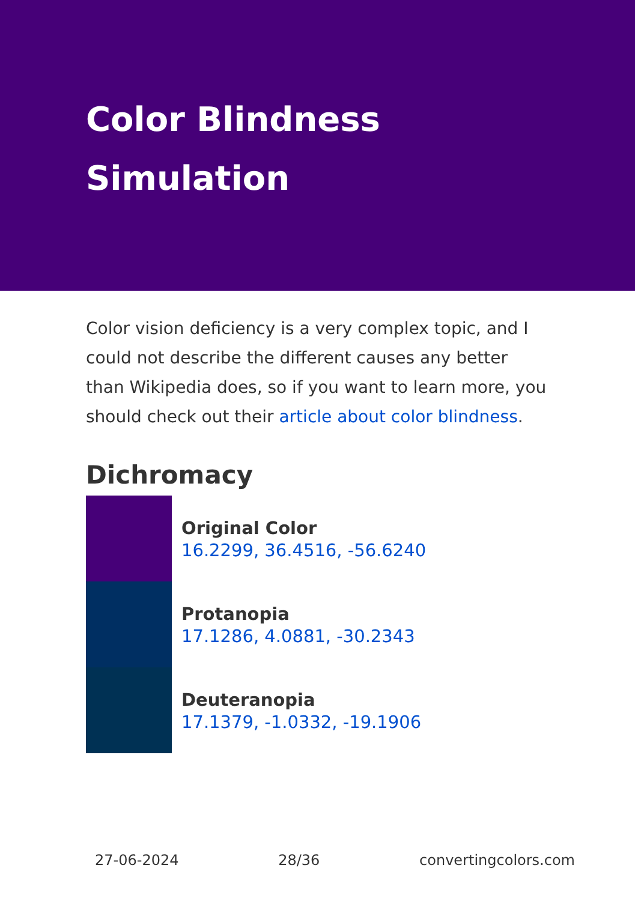Color Blindness Simulation
Color vision deficiency is a very complex topic, and I could not describe the different causes any better than Wikipedia does, so if you want to learn more, you should check out their article about color blindness.
Dichromacy
Original Color
16.2299, 36.4516, -56.6240
Protanopia
17.1286, 4.0881, -30.2343
Deuteranopia
17.1379, -1.0332, -19.1906
27-06-2024 28/36 convertingcolors.com